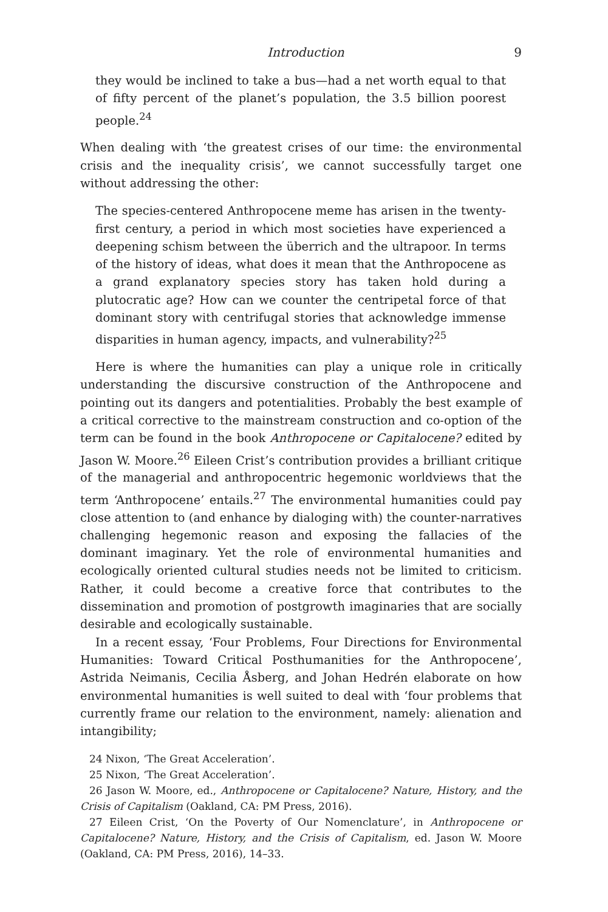Introduction 9
they would be inclined to take a bus—had a net worth equal to that of fifty percent of the planet’s population, the 3.5 billion poorest people.<sup>24</sup>
When dealing with ‘the greatest crises of our time: the environmental crisis and the inequality crisis’, we cannot successfully target one without addressing the other:
The species-centered Anthropocene meme has arisen in the twenty-first century, a period in which most societies have experienced a deepening schism between the überrich and the ultrapoor. In terms of the history of ideas, what does it mean that the Anthropocene as a grand explanatory species story has taken hold during a plutocratic age? How can we counter the centripetal force of that dominant story with centrifugal stories that acknowledge immense disparities in human agency, impacts, and vulnerability?<sup>25</sup>
Here is where the humanities can play a unique role in critically understanding the discursive construction of the Anthropocene and pointing out its dangers and potentialities. Probably the best example of a critical corrective to the mainstream construction and co-option of the term can be found in the book Anthropocene or Capitalocene? edited by Jason W. Moore.<sup>26</sup> Eileen Crist’s contribution provides a brilliant critique of the managerial and anthropocentric hegemonic worldviews that the term ‘Anthropocene’ entails.<sup>27</sup> The environmental humanities could pay close attention to (and enhance by dialoging with) the counter-narratives challenging hegemonic reason and exposing the fallacies of the dominant imaginary. Yet the role of environmental humanities and ecologically oriented cultural studies needs not be limited to criticism. Rather, it could become a creative force that contributes to the dissemination and promotion of postgrowth imaginaries that are socially desirable and ecologically sustainable.
In a recent essay, ‘Four Problems, Four Directions for Environmental Humanities: Toward Critical Posthumanities for the Anthropocene’, Astrida Neimanis, Cecilia Åsberg, and Johan Hedrén elaborate on how environmental humanities is well suited to deal with ‘four problems that currently frame our relation to the environment, namely: alienation and intangibility;
24 Nixon, ‘The Great Acceleration’.
25 Nixon, ‘The Great Acceleration’.
26 Jason W. Moore, ed., Anthropocene or Capitalocene? Nature, History, and the Crisis of Capitalism (Oakland, CA: PM Press, 2016).
27 Eileen Crist, ‘On the Poverty of Our Nomenclature’, in Anthropocene or Capitalocene? Nature, History, and the Crisis of Capitalism, ed. Jason W. Moore (Oakland, CA: PM Press, 2016), 14–33.